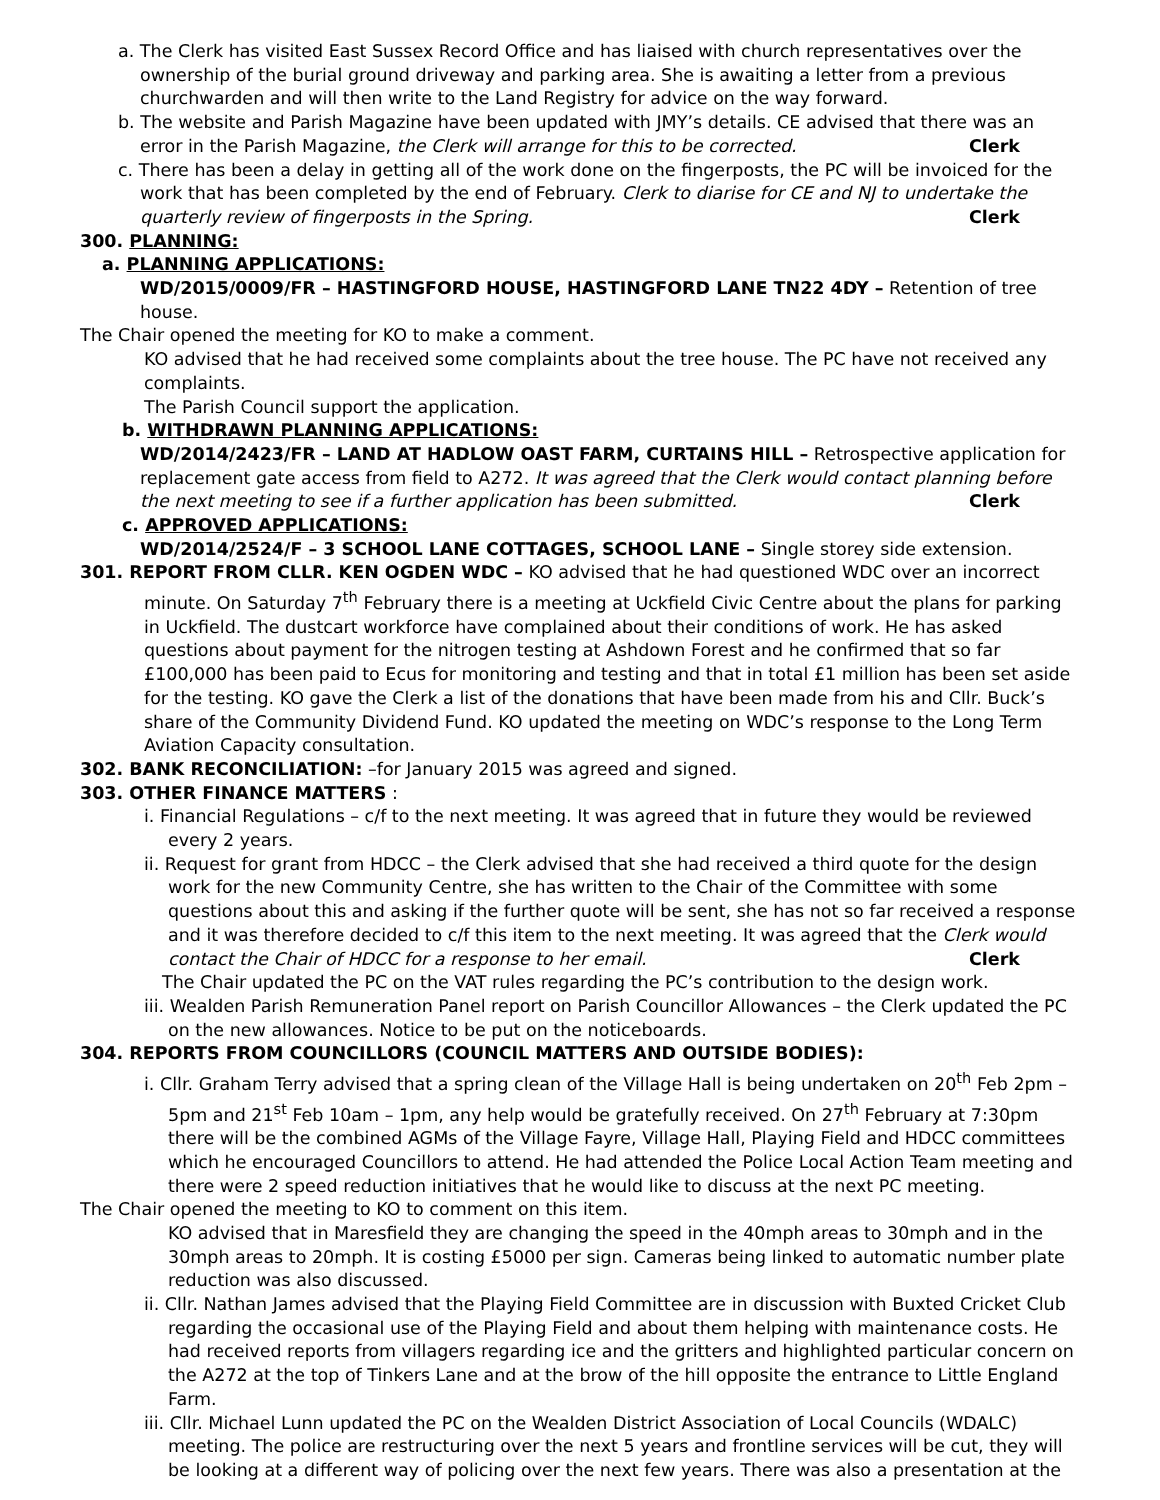a. The Clerk has visited East Sussex Record Office and has liaised with church representatives over the ownership of the burial ground driveway and parking area. She is awaiting a letter from a previous churchwarden and will then write to the Land Registry for advice on the way forward.
b. The website and Parish Magazine have been updated with JMY’s details. CE advised that there was an error in the Parish Magazine, the Clerk will arrange for this to be corrected. Clerk
c. There has been a delay in getting all of the work done on the fingerposts, the PC will be invoiced for the work that has been completed by the end of February. Clerk to diarise for CE and NJ to undertake the quarterly review of fingerposts in the Spring. Clerk
300. PLANNING:
a. PLANNING APPLICATIONS:
WD/2015/0009/FR – HASTINGFORD HOUSE, HASTINGFORD LANE TN22 4DY – Retention of tree house.
The Chair opened the meeting for KO to make a comment.
KO advised that he had received some complaints about the tree house. The PC have not received any complaints.
The Parish Council support the application.
b. WITHDRAWN PLANNING APPLICATIONS:
WD/2014/2423/FR – LAND AT HADLOW OAST FARM, CURTAINS HILL – Retrospective application for replacement gate access from field to A272. It was agreed that the Clerk would contact planning before the next meeting to see if a further application has been submitted. Clerk
c. APPROVED APPLICATIONS:
WD/2014/2524/F – 3 SCHOOL LANE COTTAGES, SCHOOL LANE – Single storey side extension.
301. REPORT FROM CLLR. KEN OGDEN WDC – KO advised that he had questioned WDC over an incorrect minute. On Saturday 7<sup>th</sup> February there is a meeting at Uckfield Civic Centre about the plans for parking in Uckfield. The dustcart workforce have complained about their conditions of work. He has asked questions about payment for the nitrogen testing at Ashdown Forest and he confirmed that so far £100,000 has been paid to Ecus for monitoring and testing and that in total £1 million has been set aside for the testing. KO gave the Clerk a list of the donations that have been made from his and Cllr. Buck’s share of the Community Dividend Fund. KO updated the meeting on WDC’s response to the Long Term Aviation Capacity consultation.
302. BANK RECONCILIATION: –for January 2015 was agreed and signed.
303. OTHER FINANCE MATTERS :
i. Financial Regulations – c/f to the next meeting. It was agreed that in future they would be reviewed every 2 years.
ii. Request for grant from HDCC – the Clerk advised that she had received a third quote for the design work for the new Community Centre, she has written to the Chair of the Committee with some questions about this and asking if the further quote will be sent, she has not so far received a response and it was therefore decided to c/f this item to the next meeting. It was agreed that the Clerk would contact the Chair of HDCC for a response to her email. Clerk
The Chair updated the PC on the VAT rules regarding the PC’s contribution to the design work.
iii. Wealden Parish Remuneration Panel report on Parish Councillor Allowances – the Clerk updated the PC on the new allowances. Notice to be put on the noticeboards.
304. REPORTS FROM COUNCILLORS (COUNCIL MATTERS AND OUTSIDE BODIES):
i. Cllr. Graham Terry advised that a spring clean of the Village Hall is being undertaken on 20<sup>th</sup> Feb 2pm – 5pm and 21<sup>st</sup> Feb 10am – 1pm, any help would be gratefully received. On 27<sup>th</sup> February at 7:30pm there will be the combined AGMs of the Village Fayre, Village Hall, Playing Field and HDCC committees which he encouraged Councillors to attend. He had attended the Police Local Action Team meeting and there were 2 speed reduction initiatives that he would like to discuss at the next PC meeting.
The Chair opened the meeting to KO to comment on this item.
KO advised that in Maresfield they are changing the speed in the 40mph areas to 30mph and in the 30mph areas to 20mph. It is costing £5000 per sign. Cameras being linked to automatic number plate reduction was also discussed.
ii. Cllr. Nathan James advised that the Playing Field Committee are in discussion with Buxted Cricket Club regarding the occasional use of the Playing Field and about them helping with maintenance costs. He had received reports from villagers regarding ice and the gritters and highlighted particular concern on the A272 at the top of Tinkers Lane and at the brow of the hill opposite the entrance to Little England Farm.
iii. Cllr. Michael Lunn updated the PC on the Wealden District Association of Local Councils (WDALC) meeting. The police are restructuring over the next 5 years and frontline services will be cut, they will be looking at a different way of policing over the next few years. There was also a presentation at the